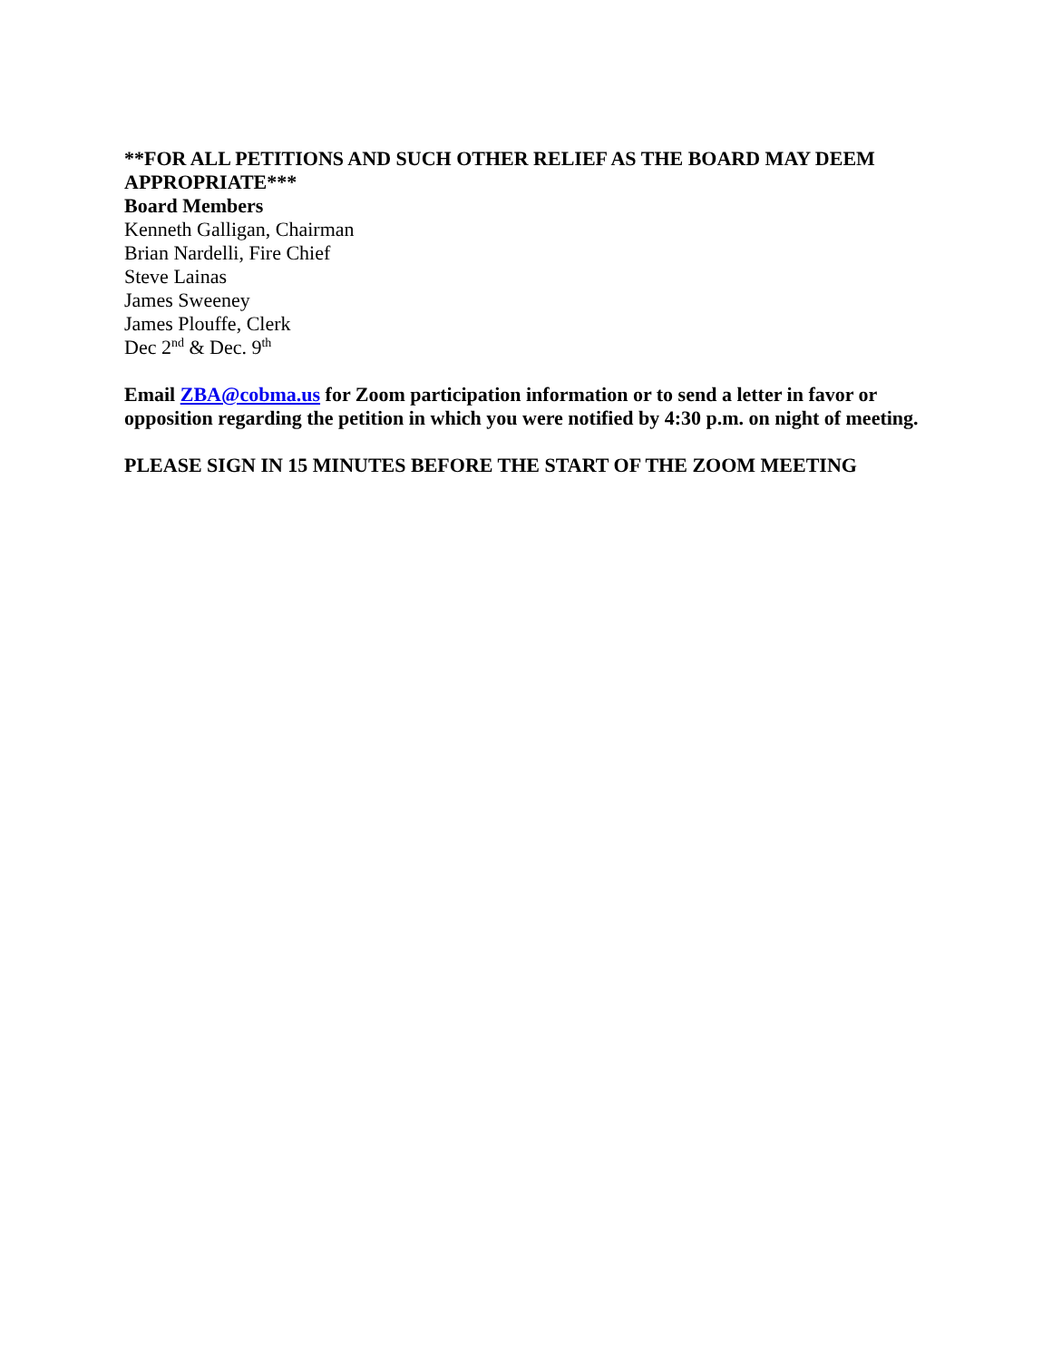**FOR ALL PETITIONS AND SUCH OTHER RELIEF AS THE BOARD MAY DEEM APPROPRIATE***
Board Members
Kenneth Galligan, Chairman
Brian Nardelli, Fire Chief
Steve Lainas
James Sweeney
James Plouffe, Clerk
Dec 2<sup>nd</sup> & Dec. 9<sup>th</sup>
Email ZBA@cobma.us for Zoom participation information or to send a letter in favor or opposition regarding the petition in which you were notified by 4:30 p.m. on night of meeting.
PLEASE SIGN IN 15 MINUTES BEFORE THE START OF THE ZOOM MEETING